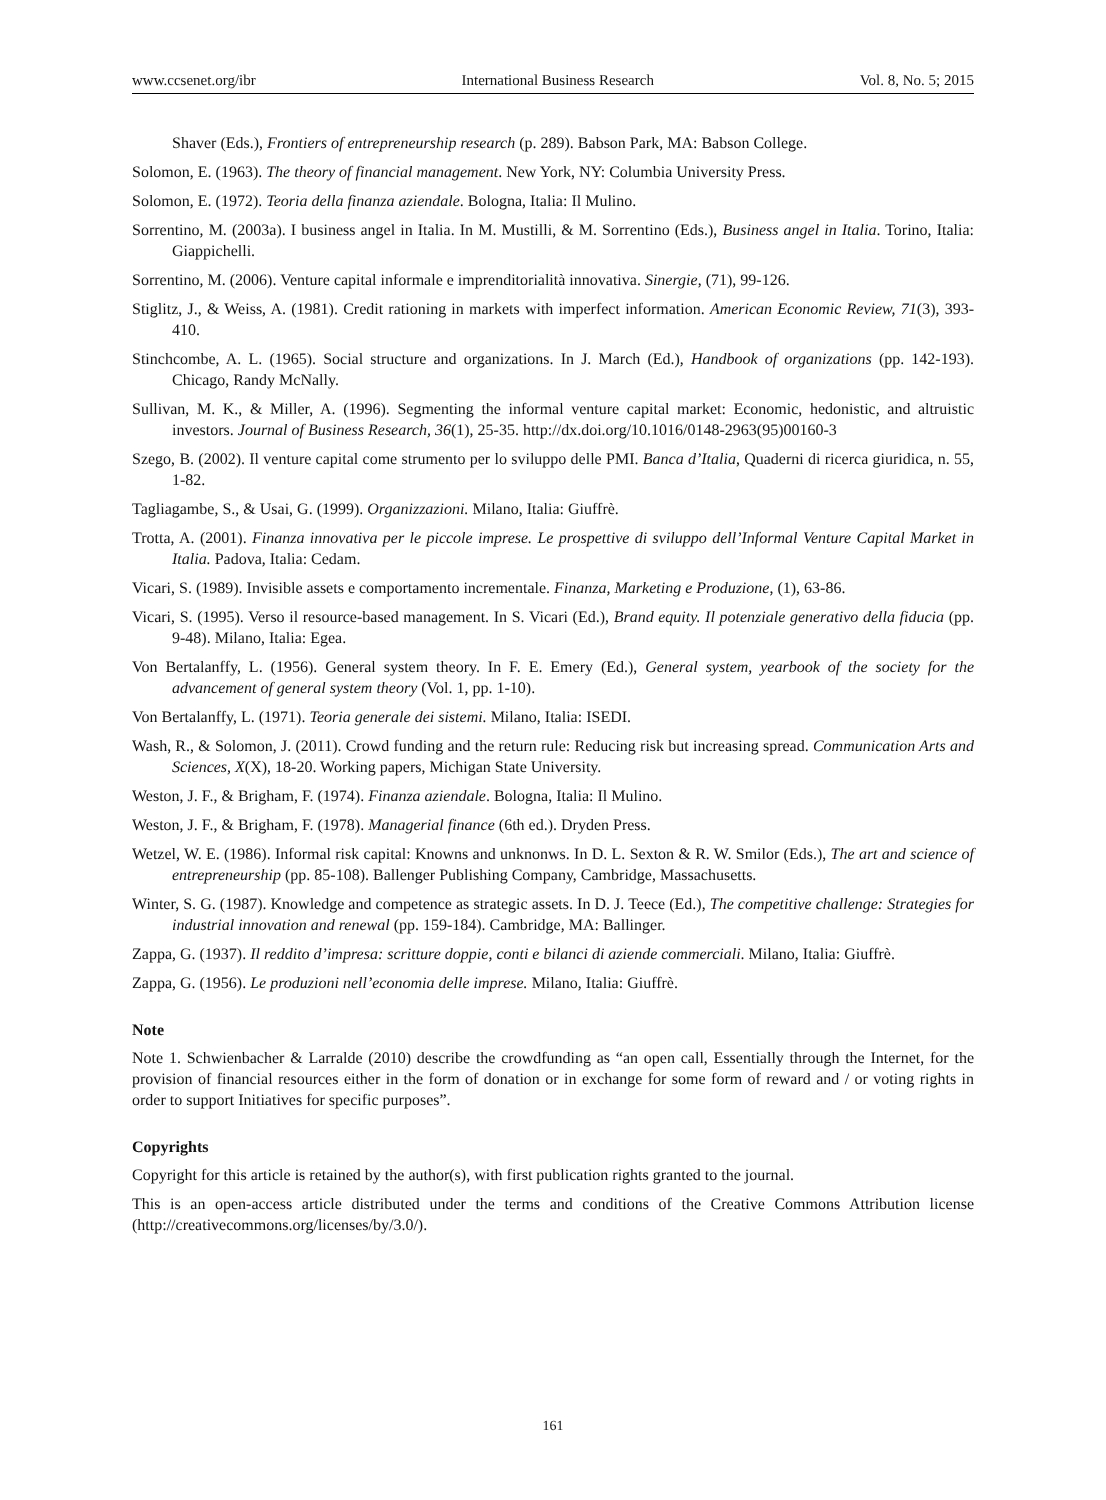www.ccsenet.org/ibr International Business Research Vol. 8, No. 5; 2015
Shaver (Eds.), Frontiers of entrepreneurship research (p. 289). Babson Park, MA: Babson College.
Solomon, E. (1963). The theory of financial management. New York, NY: Columbia University Press.
Solomon, E. (1972). Teoria della finanza aziendale. Bologna, Italia: Il Mulino.
Sorrentino, M. (2003a). I business angel in Italia. In M. Mustilli, & M. Sorrentino (Eds.), Business angel in Italia. Torino, Italia: Giappichelli.
Sorrentino, M. (2006). Venture capital informale e imprenditorialità innovativa. Sinergie, (71), 99-126.
Stiglitz, J., & Weiss, A. (1981). Credit rationing in markets with imperfect information. American Economic Review, 71(3), 393-410.
Stinchcombe, A. L. (1965). Social structure and organizations. In J. March (Ed.), Handbook of organizations (pp. 142-193). Chicago, Randy McNally.
Sullivan, M. K., & Miller, A. (1996). Segmenting the informal venture capital market: Economic, hedonistic, and altruistic investors. Journal of Business Research, 36(1), 25-35. http://dx.doi.org/10.1016/0148-2963(95)00160-3
Szego, B. (2002). Il venture capital come strumento per lo sviluppo delle PMI. Banca d’Italia, Quaderni di ricerca giuridica, n. 55, 1-82.
Tagliagambe, S., & Usai, G. (1999). Organizzazioni. Milano, Italia: Giuffrè.
Trotta, A. (2001). Finanza innovativa per le piccole imprese. Le prospettive di sviluppo dell’Informal Venture Capital Market in Italia. Padova, Italia: Cedam.
Vicari, S. (1989). Invisible assets e comportamento incrementale. Finanza, Marketing e Produzione, (1), 63-86.
Vicari, S. (1995). Verso il resource-based management. In S. Vicari (Ed.), Brand equity. Il potenziale generativo della fiducia (pp. 9-48). Milano, Italia: Egea.
Von Bertalanffy, L. (1956). General system theory. In F. E. Emery (Ed.), General system, yearbook of the society for the advancement of general system theory (Vol. 1, pp. 1-10).
Von Bertalanffy, L. (1971). Teoria generale dei sistemi. Milano, Italia: ISEDI.
Wash, R., & Solomon, J. (2011). Crowd funding and the return rule: Reducing risk but increasing spread. Communication Arts and Sciences, X(X), 18-20. Working papers, Michigan State University.
Weston, J. F., & Brigham, F. (1974). Finanza aziendale. Bologna, Italia: Il Mulino.
Weston, J. F., & Brigham, F. (1978). Managerial finance (6th ed.). Dryden Press.
Wetzel, W. E. (1986). Informal risk capital: Knowns and unknonws. In D. L. Sexton & R. W. Smilor (Eds.), The art and science of entrepreneurship (pp. 85-108). Ballenger Publishing Company, Cambridge, Massachusetts.
Winter, S. G. (1987). Knowledge and competence as strategic assets. In D. J. Teece (Ed.), The competitive challenge: Strategies for industrial innovation and renewal (pp. 159-184). Cambridge, MA: Ballinger.
Zappa, G. (1937). Il reddito d’impresa: scritture doppie, conti e bilanci di aziende commerciali. Milano, Italia: Giuffrè.
Zappa, G. (1956). Le produzioni nell’economia delle imprese. Milano, Italia: Giuffrè.
Note
Note 1. Schwienbacher & Larralde (2010) describe the crowdfunding as “an open call, Essentially through the Internet, for the provision of financial resources either in the form of donation or in exchange for some form of reward and / or voting rights in order to support Initiatives for specific purposes”.
Copyrights
Copyright for this article is retained by the author(s), with first publication rights granted to the journal.
This is an open-access article distributed under the terms and conditions of the Creative Commons Attribution license (http://creativecommons.org/licenses/by/3.0/).
161